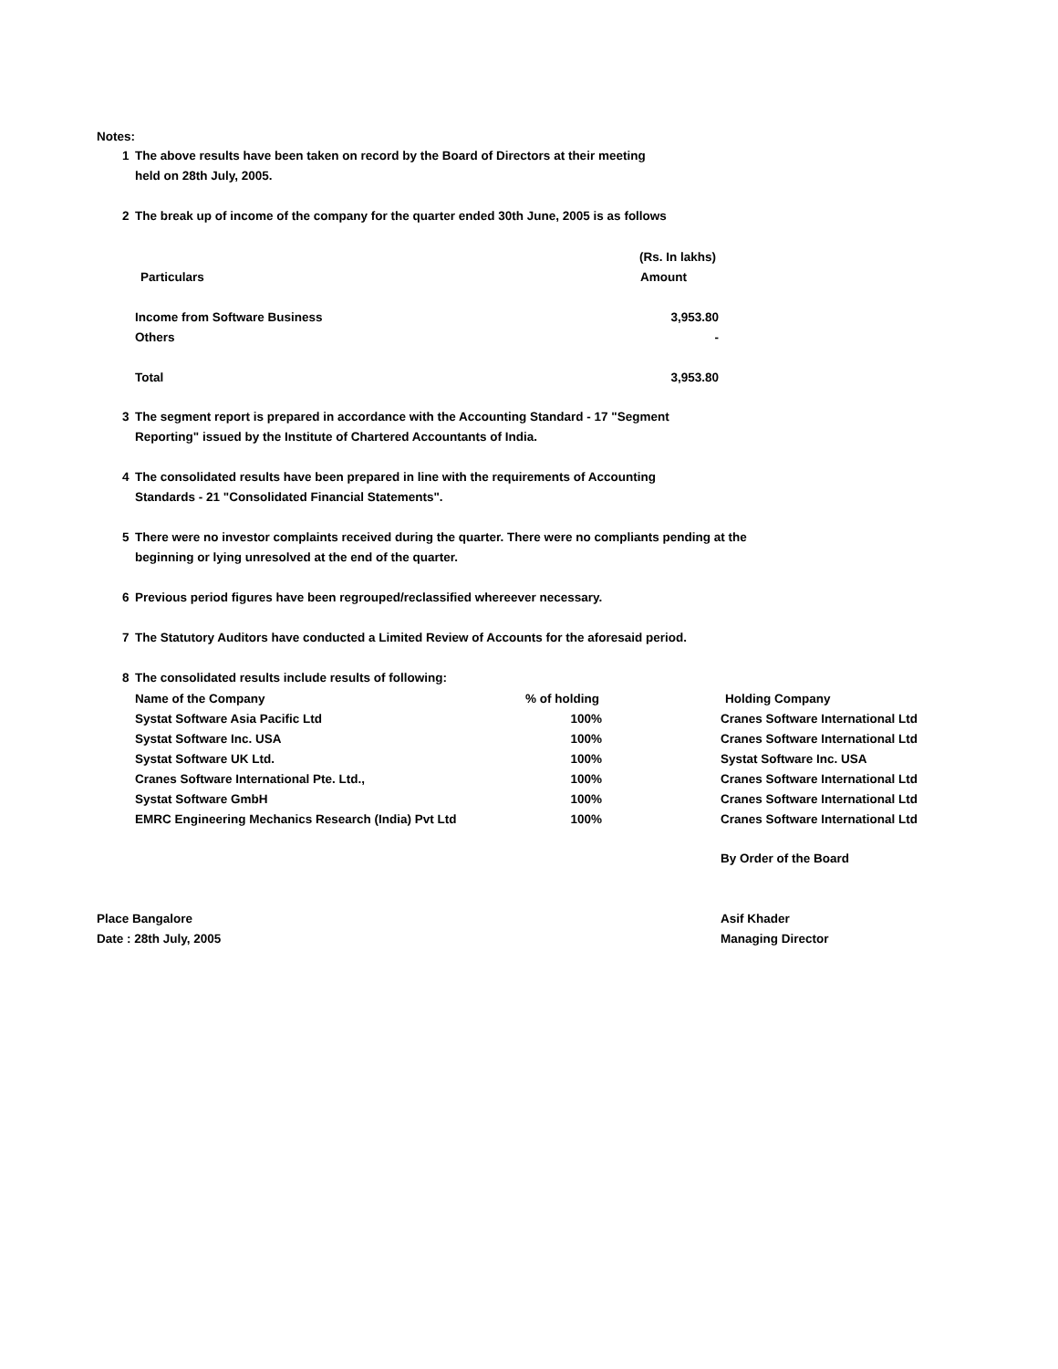Notes:
1 The above results have been taken on record by the Board of Directors at their meeting
held on 28th July, 2005.
2 The break up of income of the company for the quarter ended 30th June, 2005 is as follows
| | (Rs. In lakhs) |
| --- | --- |
| Particulars | Amount |
| Income from Software Business | 3,953.80 |
| Others | - |
| Total | 3,953.80 |
3 The segment report is prepared in accordance with the Accounting Standard - 17 "Segment
Reporting" issued by the Institute of Chartered Accountants of India.
4 The consolidated results have been prepared in line with the requirements of Accounting
Standards - 21 "Consolidated Financial Statements".
5 There were no investor complaints received during the quarter. There were no compliants pending at the
beginning or lying unresolved at the end of the quarter.
6 Previous period figures have been regrouped/reclassified whereever necessary.
7 The Statutory Auditors have conducted a Limited Review of Accounts for the aforesaid period.
8 The consolidated results include results of following:
| Name of the Company | % of holding | | Holding Company |
| --- | --- | --- | --- |
| Systat Software Asia Pacific Ltd | 100% | | Cranes Software International Ltd |
| Systat Software Inc. USA | 100% | | Cranes Software International Ltd |
| Systat Software UK Ltd. | 100% | | Systat Software Inc. USA |
| Cranes Software International Pte. Ltd., | 100% | | Cranes Software International Ltd |
| Systat Software GmbH | 100% | | Cranes Software International Ltd |
| EMRC Engineering Mechanics Research (India) Pvt Ltd | 100% | | Cranes Software International Ltd |
By Order of the Board
Place Bangalore Asif Khader
Date : 28th July, 2005 Managing Director